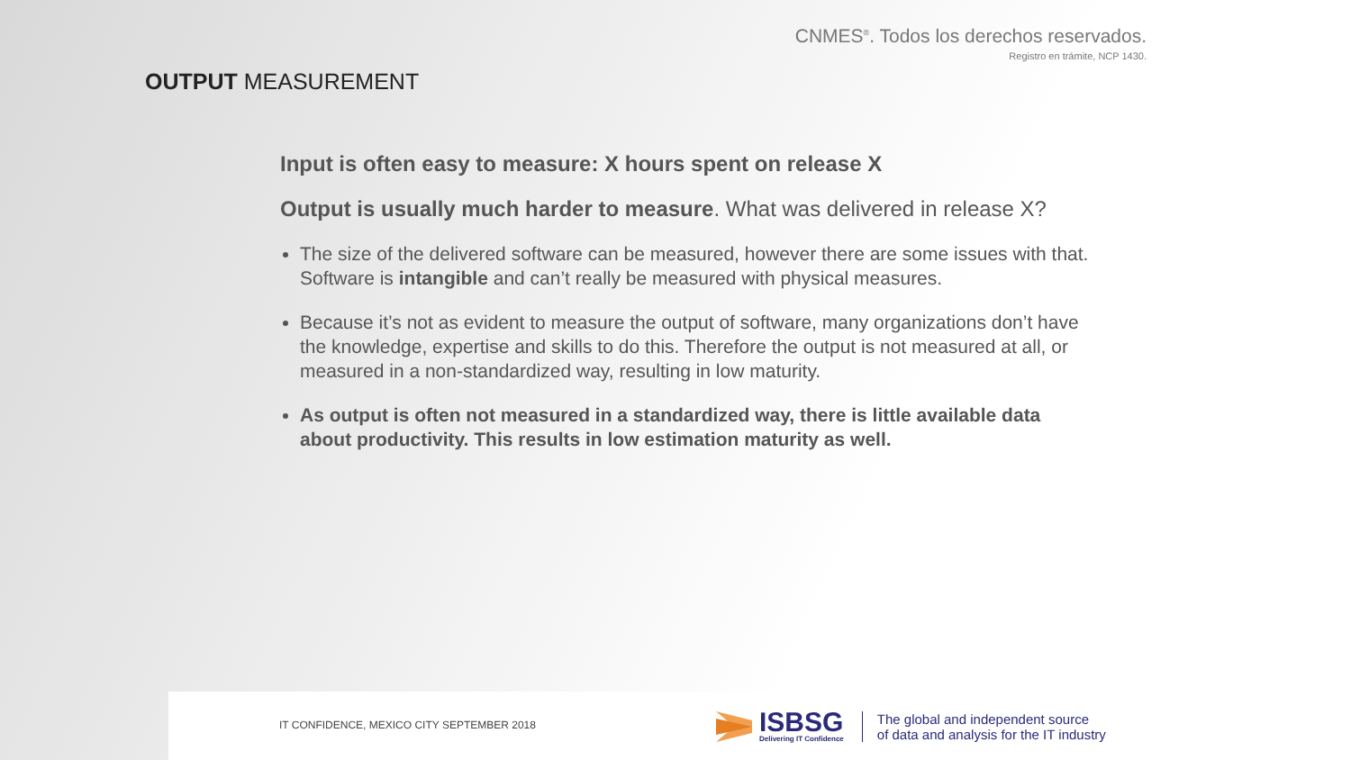CNMES<sup>®</sup>. Todos los derechos reservados.
Registro en trámite, NCP 1430.
OUTPUT MEASUREMENT
Input is often easy to measure: X hours spent on release X
Output is usually much harder to measure. What was delivered in release X?
The size of the delivered software can be measured, however there are some issues with that. Software is intangible and can’t really be measured with physical measures.
Because it’s not as evident to measure the output of software, many organizations don’t have the knowledge, expertise and skills to do this. Therefore the output is not measured at all, or measured in a non-standardized way, resulting in low maturity.
As output is often not measured in a standardized way, there is little available data about productivity. This results in low estimation maturity as well.
IT CONFIDENCE, MEXICO CITY SEPTEMBER 2018
ISBSG
Delivering IT Confidence
The global and independent source
of data and analysis for the IT industry